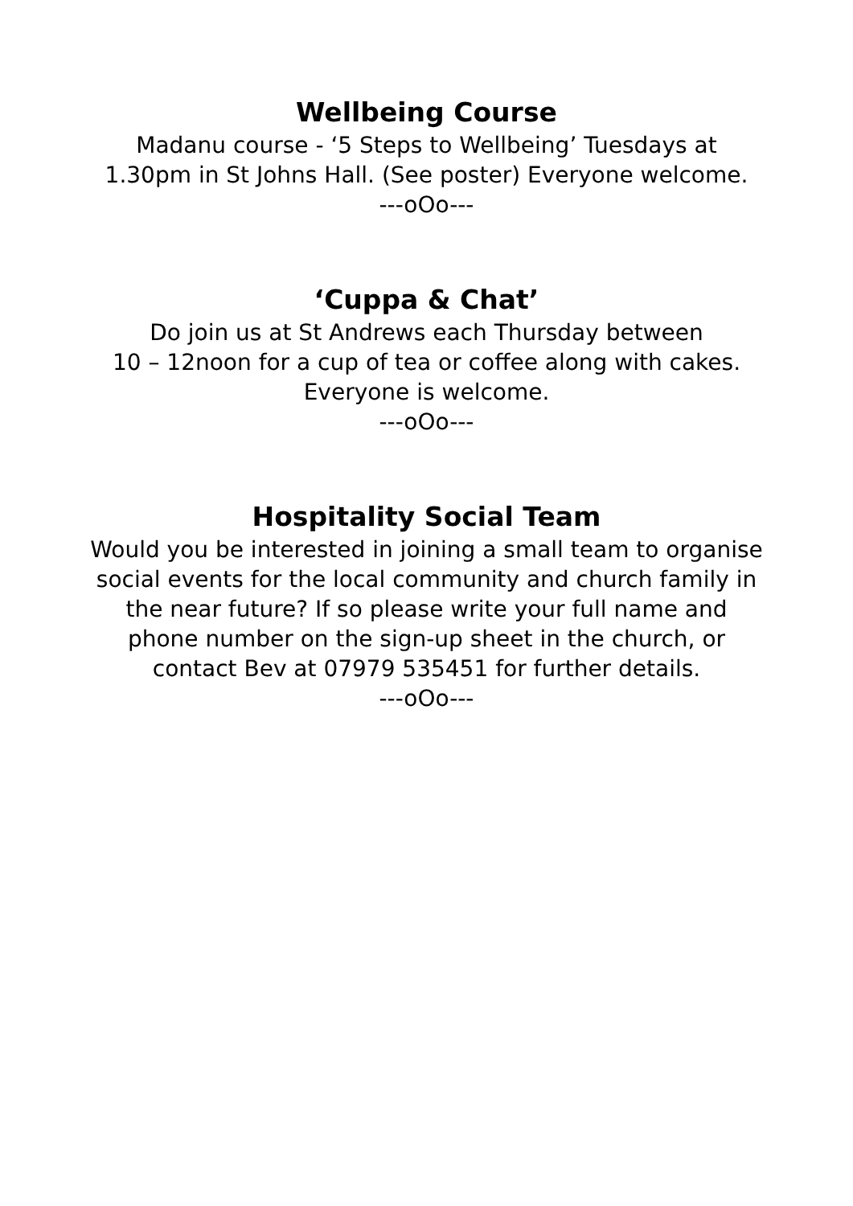Wellbeing Course
Madanu course - ‘5 Steps to Wellbeing’ Tuesdays at
1.30pm in St Johns Hall. (See poster) Everyone welcome.
---oOo---
‘Cuppa & Chat’
Do join us at St Andrews each Thursday between
10 – 12noon for a cup of tea or coffee along with cakes.
Everyone is welcome.
---oOo---
Hospitality Social Team
Would you be interested in joining a small team to organise
social events for the local community and church family in
the near future? If so please write your full name and
phone number on the sign-up sheet in the church, or
contact Bev at 07979 535451 for further details.
---oOo---